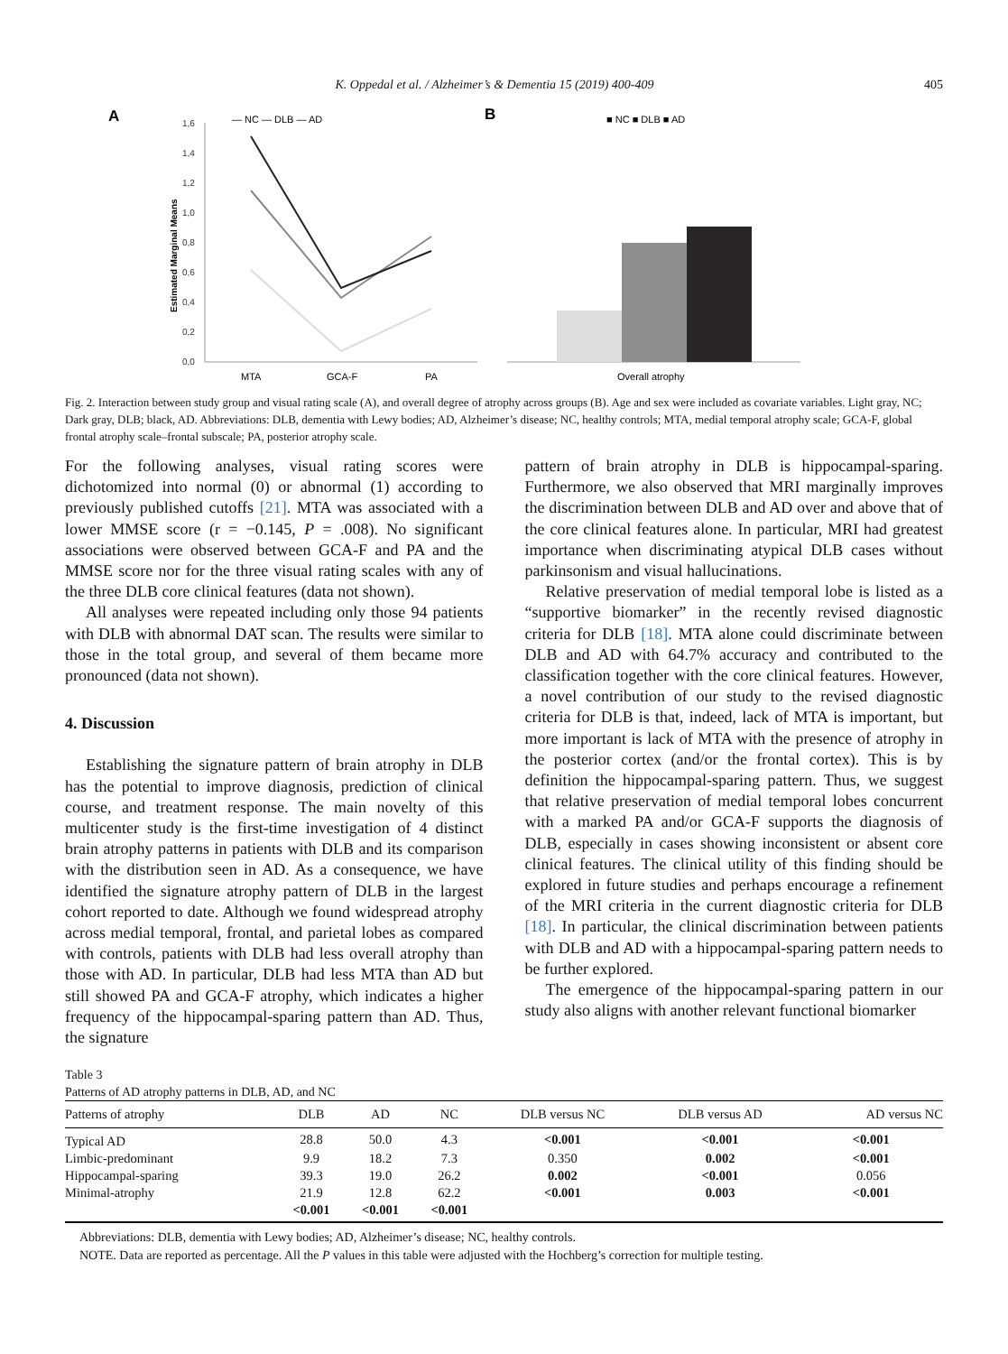K. Oppedal et al. / Alzheimer’s & Dementia 15 (2019) 400-409 405
A
— NC — DLB — AD
1,6
1,4
1,2
1,0
0,8
0,6
0,4
0,2
0,0
Estimated Marginal Means
MTA
GCA-F
PA
B
■ NC ■ DLB ■ AD
Overall atrophy
Fig. 2. Interaction between study group and visual rating scale (A), and overall degree of atrophy across groups (B). Age and sex were included as covariate variables. Light gray, NC; Dark gray, DLB; black, AD. Abbreviations: DLB, dementia with Lewy bodies; AD, Alzheimer’s disease; NC, healthy controls; MTA, medial temporal atrophy scale; GCA-F, global frontal atrophy scale–frontal subscale; PA, posterior atrophy scale.
For the following analyses, visual rating scores were dichotomized into normal (0) or abnormal (1) according to previously published cutoffs [21]. MTA was associated with a lower MMSE score (r = −0.145, P = .008). No significant associations were observed between GCA-F and PA and the MMSE score nor for the three visual rating scales with any of the three DLB core clinical features (data not shown).
All analyses were repeated including only those 94 patients with DLB with abnormal DAT scan. The results were similar to those in the total group, and several of them became more pronounced (data not shown).
4. Discussion
Establishing the signature pattern of brain atrophy in DLB has the potential to improve diagnosis, prediction of clinical course, and treatment response. The main novelty of this multicenter study is the first-time investigation of 4 distinct brain atrophy patterns in patients with DLB and its comparison with the distribution seen in AD. As a consequence, we have identified the signature atrophy pattern of DLB in the largest cohort reported to date. Although we found widespread atrophy across medial temporal, frontal, and parietal lobes as compared with controls, patients with DLB had less overall atrophy than those with AD. In particular, DLB had less MTA than AD but still showed PA and GCA-F atrophy, which indicates a higher frequency of the hippocampal-sparing pattern than AD. Thus, the signature
pattern of brain atrophy in DLB is hippocampal-sparing. Furthermore, we also observed that MRI marginally improves the discrimination between DLB and AD over and above that of the core clinical features alone. In particular, MRI had greatest importance when discriminating atypical DLB cases without parkinsonism and visual hallucinations.
Relative preservation of medial temporal lobe is listed as a “supportive biomarker” in the recently revised diagnostic criteria for DLB [18]. MTA alone could discriminate between DLB and AD with 64.7% accuracy and contributed to the classification together with the core clinical features. However, a novel contribution of our study to the revised diagnostic criteria for DLB is that, indeed, lack of MTA is important, but more important is lack of MTA with the presence of atrophy in the posterior cortex (and/or the frontal cortex). This is by definition the hippocampal-sparing pattern. Thus, we suggest that relative preservation of medial temporal lobes concurrent with a marked PA and/or GCA-F supports the diagnosis of DLB, especially in cases showing inconsistent or absent core clinical features. The clinical utility of this finding should be explored in future studies and perhaps encourage a refinement of the MRI criteria in the current diagnostic criteria for DLB [18]. In particular, the clinical discrimination between patients with DLB and AD with a hippocampal-sparing pattern needs to be further explored.
The emergence of the hippocampal-sparing pattern in our study also aligns with another relevant functional biomarker
Table 3
Patterns of AD atrophy patterns in DLB, AD, and NC
| Patterns of atrophy | DLB | AD | NC | DLB versus NC | DLB versus AD | AD versus NC |
| --- | --- | --- | --- | --- | --- | --- |
| Typical AD | 28.8 | 50.0 | 4.3 | <0.001 | <0.001 | <0.001 |
| Limbic-predominant | 9.9 | 18.2 | 7.3 | 0.350 | 0.002 | <0.001 |
| Hippocampal-sparing | 39.3 | 19.0 | 26.2 | 0.002 | <0.001 | 0.056 |
| Minimal-atrophy | 21.9 | 12.8 | 62.2 | <0.001 | 0.003 | <0.001 |
| | <0.001 | <0.001 | <0.001 | | | |
Abbreviations: DLB, dementia with Lewy bodies; AD, Alzheimer’s disease; NC, healthy controls.
NOTE. Data are reported as percentage. All the P values in this table were adjusted with the Hochberg’s correction for multiple testing.